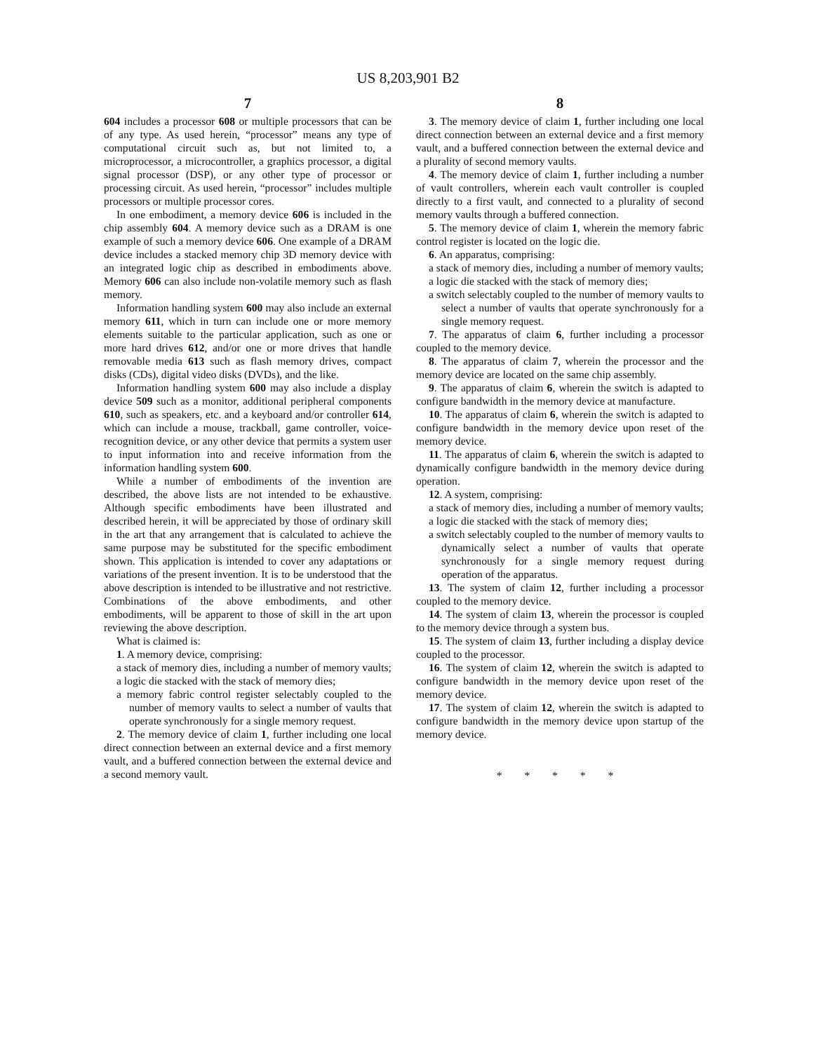US 8,203,901 B2
7
604 includes a processor 608 or multiple processors that can be of any type. As used herein, “processor” means any type of computational circuit such as, but not limited to, a microprocessor, a microcontroller, a graphics processor, a digital signal processor (DSP), or any other type of processor or processing circuit. As used herein, “processor” includes multiple processors or multiple processor cores.
In one embodiment, a memory device 606 is included in the chip assembly 604. A memory device such as a DRAM is one example of such a memory device 606. One example of a DRAM device includes a stacked memory chip 3D memory device with an integrated logic chip as described in embodiments above. Memory 606 can also include non-volatile memory such as flash memory.
Information handling system 600 may also include an external memory 611, which in turn can include one or more memory elements suitable to the particular application, such as one or more hard drives 612, and/or one or more drives that handle removable media 613 such as flash memory drives, compact disks (CDs), digital video disks (DVDs), and the like.
Information handling system 600 may also include a display device 509 such as a monitor, additional peripheral components 610, such as speakers, etc. and a keyboard and/or controller 614, which can include a mouse, trackball, game controller, voice-recognition device, or any other device that permits a system user to input information into and receive information from the information handling system 600.
While a number of embodiments of the invention are described, the above lists are not intended to be exhaustive. Although specific embodiments have been illustrated and described herein, it will be appreciated by those of ordinary skill in the art that any arrangement that is calculated to achieve the same purpose may be substituted for the specific embodiment shown. This application is intended to cover any adaptations or variations of the present invention. It is to be understood that the above description is intended to be illustrative and not restrictive. Combinations of the above embodiments, and other embodiments, will be apparent to those of skill in the art upon reviewing the above description.
What is claimed is:
1. A memory device, comprising:
a stack of memory dies, including a number of memory vaults;
a logic die stacked with the stack of memory dies;
a memory fabric control register selectably coupled to the number of memory vaults to select a number of vaults that operate synchronously for a single memory request.
2. The memory device of claim 1, further including one local direct connection between an external device and a first memory vault, and a buffered connection between the external device and a second memory vault.
8
3. The memory device of claim 1, further including one local direct connection between an external device and a first memory vault, and a buffered connection between the external device and a plurality of second memory vaults.
4. The memory device of claim 1, further including a number of vault controllers, wherein each vault controller is coupled directly to a first vault, and connected to a plurality of second memory vaults through a buffered connection.
5. The memory device of claim 1, wherein the memory fabric control register is located on the logic die.
6. An apparatus, comprising:
a stack of memory dies, including a number of memory vaults;
a logic die stacked with the stack of memory dies;
a switch selectably coupled to the number of memory vaults to select a number of vaults that operate synchronously for a single memory request.
7. The apparatus of claim 6, further including a processor coupled to the memory device.
8. The apparatus of claim 7, wherein the processor and the memory device are located on the same chip assembly.
9. The apparatus of claim 6, wherein the switch is adapted to configure bandwidth in the memory device at manufacture.
10. The apparatus of claim 6, wherein the switch is adapted to configure bandwidth in the memory device upon reset of the memory device.
11. The apparatus of claim 6, wherein the switch is adapted to dynamically configure bandwidth in the memory device during operation.
12. A system, comprising:
a stack of memory dies, including a number of memory vaults;
a logic die stacked with the stack of memory dies;
a switch selectably coupled to the number of memory vaults to dynamically select a number of vaults that operate synchronously for a single memory request during operation of the apparatus.
13. The system of claim 12, further including a processor coupled to the memory device.
14. The system of claim 13, wherein the processor is coupled to the memory device through a system bus.
15. The system of claim 13, further including a display device coupled to the processor.
16. The system of claim 12, wherein the switch is adapted to configure bandwidth in the memory device upon reset of the memory device.
17. The system of claim 12, wherein the switch is adapted to configure bandwidth in the memory device upon startup of the memory device.
* * * * *